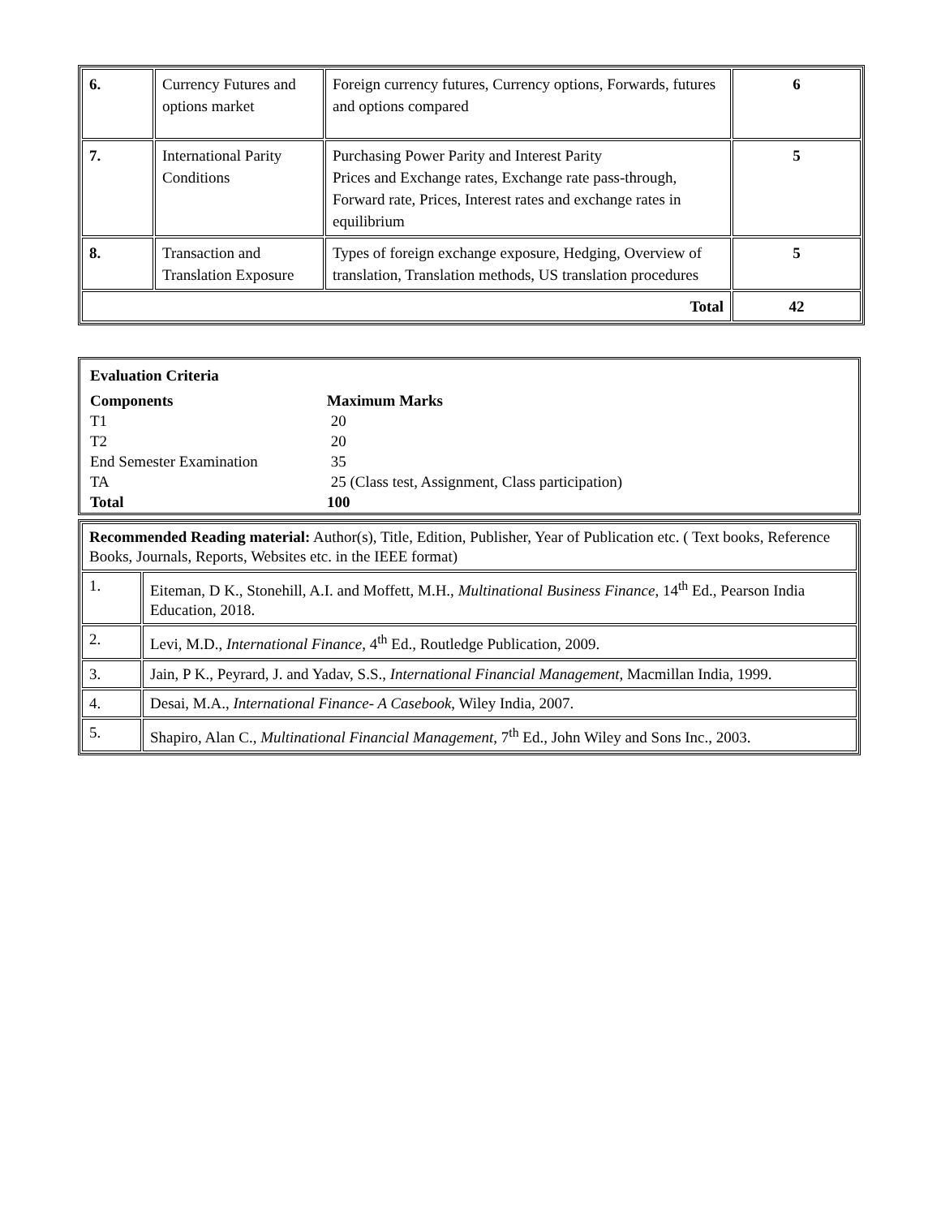| 6. | Currency Futures and options market | Foreign currency futures, Currency options, Forwards, futures and options compared | 6 |
| 7. | International Parity Conditions | Purchasing Power Parity and Interest Parity Prices and Exchange rates, Exchange rate pass-through, Forward rate, Prices, Interest rates and exchange rates in equilibrium | 5 |
| 8. | Transaction and Translation Exposure | Types of foreign exchange exposure, Hedging, Overview of translation, Translation methods, US translation procedures | 5 |
| Total | | | 42 |
| Evaluation Criteria | |
| Components | Maximum Marks |
| T1 | 20 |
| T2 | 20 |
| End Semester Examination | 35 |
| TA | 25 (Class test, Assignment, Class participation) |
| Total | 100 |
| Recommended Reading material: Author(s), Title, Edition, Publisher, Year of Publication etc. ( Text books, Reference Books, Journals, Reports, Websites etc. in the IEEE format) | |
| 1. | Eiteman, D K., Stonehill, A.I. and Moffett, M.H., Multinational Business Finance , 14<sup>th</sup> Ed., Pearson India Education, 2018. |
| 2. | Levi, M.D., International Finance , 4<sup>th</sup> Ed., Routledge Publication, 2009. |
| 3. | Jain, P K., Peyrard, J. and Yadav, S.S., International Financial Management , Macmillan India, 1999. |
| 4. | Desai, M.A., International Finance- A Casebook , Wiley India, 2007. |
| 5. | Shapiro, Alan C., Multinational Financial Management , 7<sup>th</sup> Ed., John Wiley and Sons Inc., 2003. |